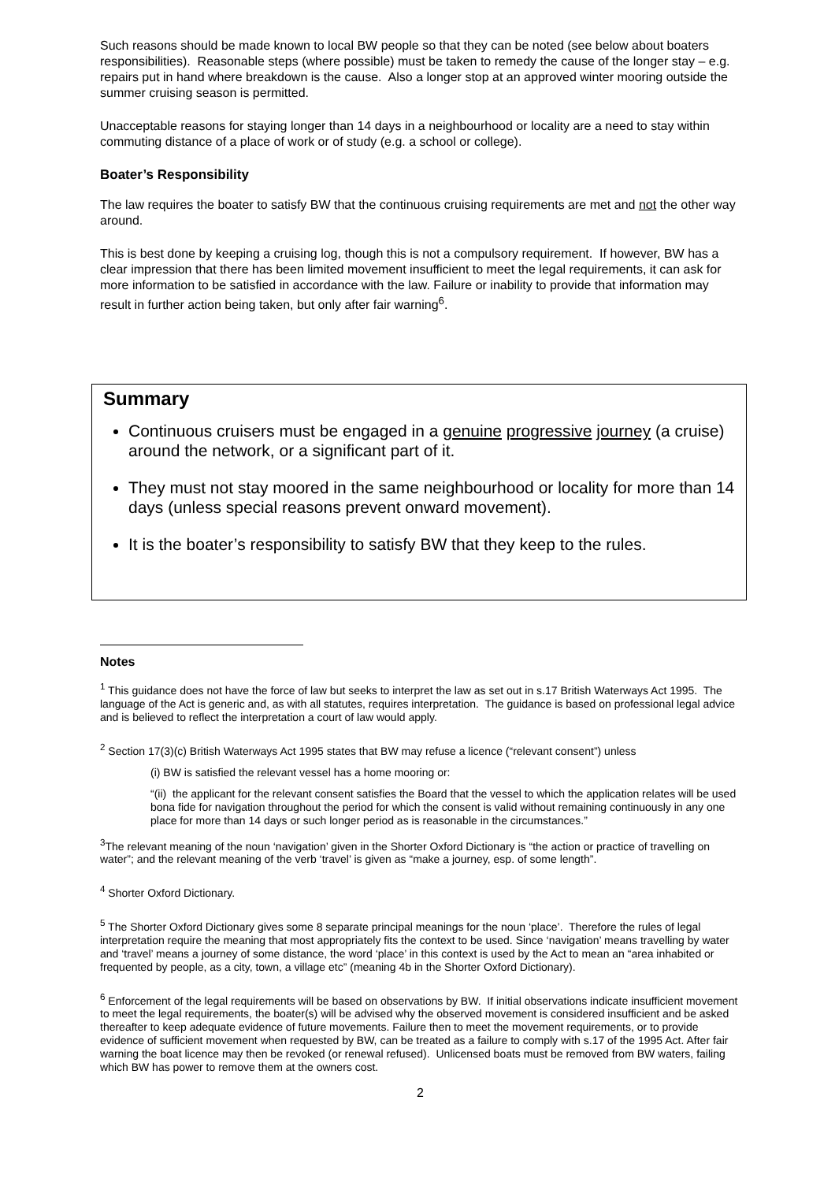Such reasons should be made known to local BW people so that they can be noted (see below about boaters responsibilities). Reasonable steps (where possible) must be taken to remedy the cause of the longer stay – e.g. repairs put in hand where breakdown is the cause. Also a longer stop at an approved winter mooring outside the summer cruising season is permitted.
Unacceptable reasons for staying longer than 14 days in a neighbourhood or locality are a need to stay within commuting distance of a place of work or of study (e.g. a school or college).
Boater’s Responsibility
The law requires the boater to satisfy BW that the continuous cruising requirements are met and not the other way around.
This is best done by keeping a cruising log, though this is not a compulsory requirement. If however, BW has a clear impression that there has been limited movement insufficient to meet the legal requirements, it can ask for more information to be satisfied in accordance with the law. Failure or inability to provide that information may result in further action being taken, but only after fair warning<sup>6</sup>.
Summary
Continuous cruisers must be engaged in a genuine progressive journey (a cruise) around the network, or a significant part of it.
They must not stay moored in the same neighbourhood or locality for more than 14 days (unless special reasons prevent onward movement).
It is the boater’s responsibility to satisfy BW that they keep to the rules.
Notes
<sup>1</sup> This guidance does not have the force of law but seeks to interpret the law as set out in s.17 British Waterways Act 1995. The language of the Act is generic and, as with all statutes, requires interpretation. The guidance is based on professional legal advice and is believed to reflect the interpretation a court of law would apply.
<sup>2</sup> Section 17(3)(c) British Waterways Act 1995 states that BW may refuse a licence (“relevant consent”) unless
(i) BW is satisfied the relevant vessel has a home mooring or:
“(ii) the applicant for the relevant consent satisfies the Board that the vessel to which the application relates will be used bona fide for navigation throughout the period for which the consent is valid without remaining continuously in any one place for more than 14 days or such longer period as is reasonable in the circumstances.”
<sup>3</sup> The relevant meaning of the noun ‘navigation’ given in the Shorter Oxford Dictionary is “the action or practice of travelling on water”; and the relevant meaning of the verb ‘travel’ is given as “make a journey, esp. of some length”.
<sup>4</sup> Shorter Oxford Dictionary.
<sup>5</sup> The Shorter Oxford Dictionary gives some 8 separate principal meanings for the noun ‘place’. Therefore the rules of legal interpretation require the meaning that most appropriately fits the context to be used. Since ‘navigation’ means travelling by water and ‘travel’ means a journey of some distance, the word ‘place’ in this context is used by the Act to mean an “area inhabited or frequented by people, as a city, town, a village etc” (meaning 4b in the Shorter Oxford Dictionary).
<sup>6</sup> Enforcement of the legal requirements will be based on observations by BW. If initial observations indicate insufficient movement to meet the legal requirements, the boater(s) will be advised why the observed movement is considered insufficient and be asked thereafter to keep adequate evidence of future movements. Failure then to meet the movement requirements, or to provide evidence of sufficient movement when requested by BW, can be treated as a failure to comply with s.17 of the 1995 Act. After fair warning the boat licence may then be revoked (or renewal refused). Unlicensed boats must be removed from BW waters, failing which BW has power to remove them at the owners cost.
2